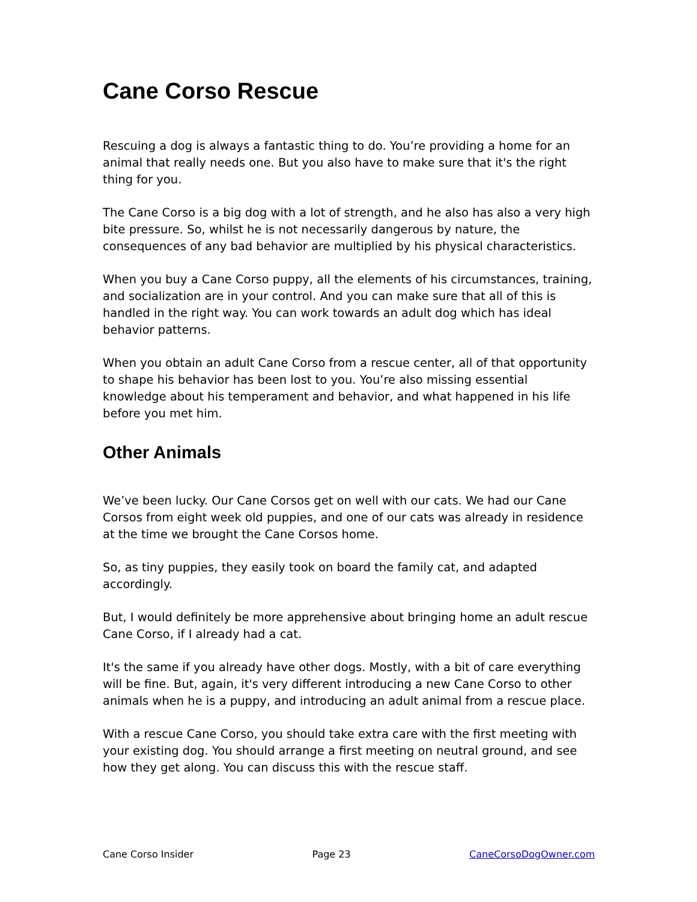Cane Corso Rescue
Rescuing a dog is always a fantastic thing to do. You’re providing a home for an animal that really needs one. But you also have to make sure that it's the right thing for you.
The Cane Corso is a big dog with a lot of strength, and he also has also a very high bite pressure. So, whilst he is not necessarily dangerous by nature, the consequences of any bad behavior are multiplied by his physical characteristics.
When you buy a Cane Corso puppy, all the elements of his circumstances, training, and socialization are in your control. And you can make sure that all of this is handled in the right way. You can work towards an adult dog which has ideal behavior patterns.
When you obtain an adult Cane Corso from a rescue center, all of that opportunity to shape his behavior has been lost to you. You’re also missing essential knowledge about his temperament and behavior, and what happened in his life before you met him.
Other Animals
We’ve been lucky. Our Cane Corsos get on well with our cats. We had our Cane Corsos from eight week old puppies, and one of our cats was already in residence at the time we brought the Cane Corsos home.
So, as tiny puppies, they easily took on board the family cat, and adapted accordingly.
But, I would definitely be more apprehensive about bringing home an adult rescue Cane Corso, if I already had a cat.
It's the same if you already have other dogs. Mostly, with a bit of care everything will be fine. But, again, it's very different introducing a new Cane Corso to other animals when he is a puppy, and introducing an adult animal from a rescue place.
With a rescue Cane Corso, you should take extra care with the first meeting with your existing dog. You should arrange a first meeting on neutral ground, and see how they get along. You can discuss this with the rescue staff.
Cane Corso Insider Page 23 CaneCorsoDogOwner.com